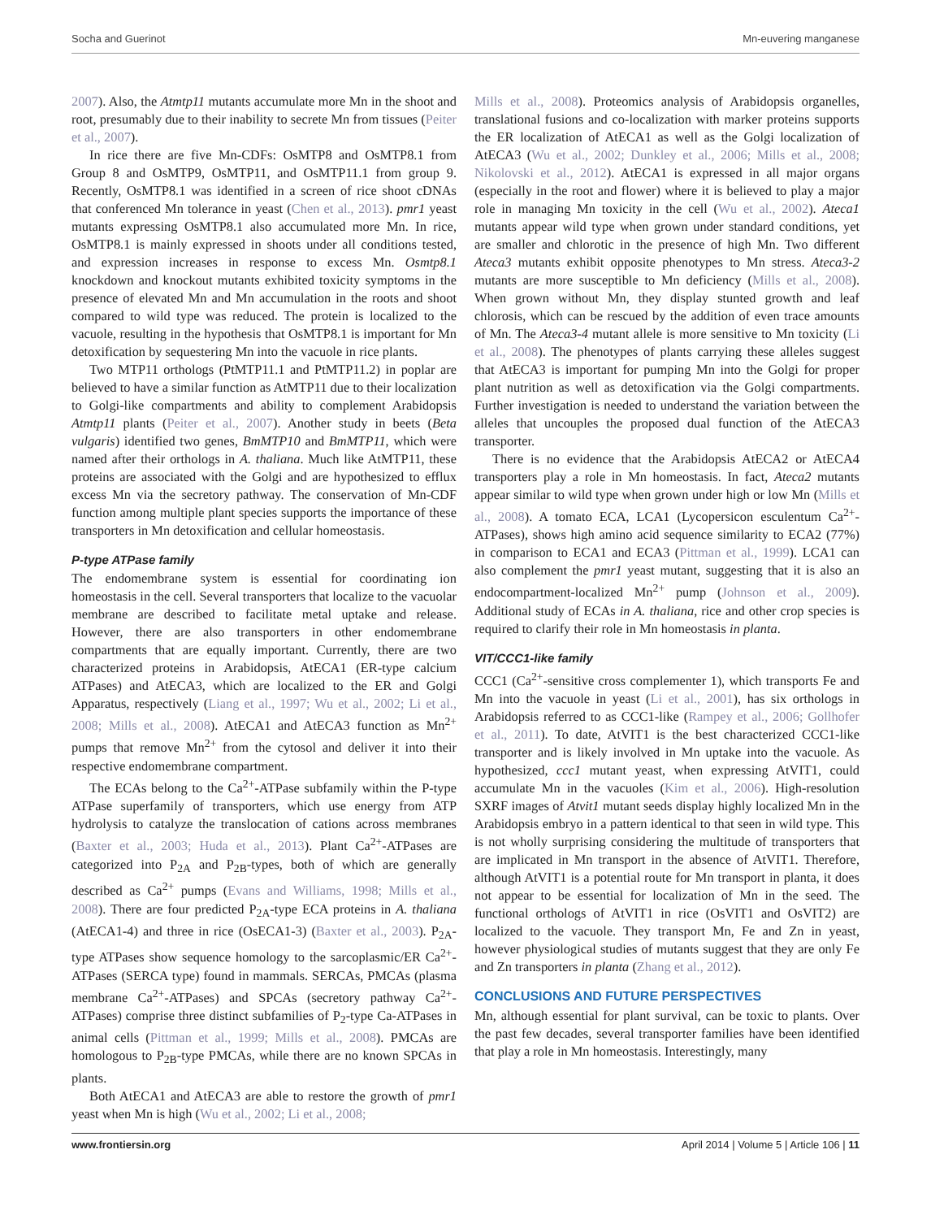Socha and Guerinot Mn-euvering manganese
2007). Also, the Atmtp11 mutants accumulate more Mn in the shoot and root, presumably due to their inability to secrete Mn from tissues (Peiter et al., 2007).
In rice there are five Mn-CDFs: OsMTP8 and OsMTP8.1 from Group 8 and OsMTP9, OsMTP11, and OsMTP11.1 from group 9. Recently, OsMTP8.1 was identified in a screen of rice shoot cDNAs that conferenced Mn tolerance in yeast (Chen et al., 2013). pmr1 yeast mutants expressing OsMTP8.1 also accumulated more Mn. In rice, OsMTP8.1 is mainly expressed in shoots under all conditions tested, and expression increases in response to excess Mn. Osmtp8.1 knockdown and knockout mutants exhibited toxicity symptoms in the presence of elevated Mn and Mn accumulation in the roots and shoot compared to wild type was reduced. The protein is localized to the vacuole, resulting in the hypothesis that OsMTP8.1 is important for Mn detoxification by sequestering Mn into the vacuole in rice plants.
Two MTP11 orthologs (PtMTP11.1 and PtMTP11.2) in poplar are believed to have a similar function as AtMTP11 due to their localization to Golgi-like compartments and ability to complement Arabidopsis Atmtp11 plants (Peiter et al., 2007). Another study in beets (Beta vulgaris) identified two genes, BmMTP10 and BmMTP11, which were named after their orthologs in A. thaliana. Much like AtMTP11, these proteins are associated with the Golgi and are hypothesized to efflux excess Mn via the secretory pathway. The conservation of Mn-CDF function among multiple plant species supports the importance of these transporters in Mn detoxification and cellular homeostasis.
P-type ATPase family
The endomembrane system is essential for coordinating ion homeostasis in the cell. Several transporters that localize to the vacuolar membrane are described to facilitate metal uptake and release. However, there are also transporters in other endomembrane compartments that are equally important. Currently, there are two characterized proteins in Arabidopsis, AtECA1 (ER-type calcium ATPases) and AtECA3, which are localized to the ER and Golgi Apparatus, respectively (Liang et al., 1997; Wu et al., 2002; Li et al., 2008; Mills et al., 2008). AtECA1 and AtECA3 function as Mn<sup>2+</sup> pumps that remove Mn<sup>2+</sup> from the cytosol and deliver it into their respective endomembrane compartment.
The ECAs belong to the Ca<sup>2+</sup>-ATPase subfamily within the P-type ATPase superfamily of transporters, which use energy from ATP hydrolysis to catalyze the translocation of cations across membranes (Baxter et al., 2003; Huda et al., 2013). Plant Ca<sup>2+</sup>-ATPases are categorized into P<sub>2A</sub> and P<sub>2B</sub>-types, both of which are generally described as Ca<sup>2+</sup> pumps (Evans and Williams, 1998; Mills et al., 2008). There are four predicted P<sub>2A</sub>-type ECA proteins in A. thaliana (AtECA1-4) and three in rice (OsECA1-3) (Baxter et al., 2003). P<sub>2A</sub>-type ATPases show sequence homology to the sarcoplasmic/ER Ca<sup>2+</sup>-ATPases (SERCA type) found in mammals. SERCAs, PMCAs (plasma membrane Ca<sup>2+</sup>-ATPases) and SPCAs (secretory pathway Ca<sup>2+</sup>-ATPases) comprise three distinct subfamilies of P<sub>2</sub>-type Ca-ATPases in animal cells (Pittman et al., 1999; Mills et al., 2008). PMCAs are homologous to P<sub>2B</sub>-type PMCAs, while there are no known SPCAs in plants.
Both AtECA1 and AtECA3 are able to restore the growth of pmr1 yeast when Mn is high (Wu et al., 2002; Li et al., 2008;
Mills et al., 2008). Proteomics analysis of Arabidopsis organelles, translational fusions and co-localization with marker proteins supports the ER localization of AtECA1 as well as the Golgi localization of AtECA3 (Wu et al., 2002; Dunkley et al., 2006; Mills et al., 2008; Nikolovski et al., 2012). AtECA1 is expressed in all major organs (especially in the root and flower) where it is believed to play a major role in managing Mn toxicity in the cell (Wu et al., 2002). Ateca1 mutants appear wild type when grown under standard conditions, yet are smaller and chlorotic in the presence of high Mn. Two different Ateca3 mutants exhibit opposite phenotypes to Mn stress. Ateca3-2 mutants are more susceptible to Mn deficiency (Mills et al., 2008). When grown without Mn, they display stunted growth and leaf chlorosis, which can be rescued by the addition of even trace amounts of Mn. The Ateca3-4 mutant allele is more sensitive to Mn toxicity (Li et al., 2008). The phenotypes of plants carrying these alleles suggest that AtECA3 is important for pumping Mn into the Golgi for proper plant nutrition as well as detoxification via the Golgi compartments. Further investigation is needed to understand the variation between the alleles that uncouples the proposed dual function of the AtECA3 transporter.
There is no evidence that the Arabidopsis AtECA2 or AtECA4 transporters play a role in Mn homeostasis. In fact, Ateca2 mutants appear similar to wild type when grown under high or low Mn (Mills et al., 2008). A tomato ECA, LCA1 (Lycopersicon esculentum Ca<sup>2+</sup>-ATPases), shows high amino acid sequence similarity to ECA2 (77%) in comparison to ECA1 and ECA3 (Pittman et al., 1999). LCA1 can also complement the pmr1 yeast mutant, suggesting that it is also an endocompartment-localized Mn<sup>2+</sup> pump (Johnson et al., 2009). Additional study of ECAs in A. thaliana, rice and other crop species is required to clarify their role in Mn homeostasis in planta.
VIT/CCC1-like family
CCC1 (Ca<sup>2+</sup>-sensitive cross complementer 1), which transports Fe and Mn into the vacuole in yeast (Li et al., 2001), has six orthologs in Arabidopsis referred to as CCC1-like (Rampey et al., 2006; Gollhofer et al., 2011). To date, AtVIT1 is the best characterized CCC1-like transporter and is likely involved in Mn uptake into the vacuole. As hypothesized, ccc1 mutant yeast, when expressing AtVIT1, could accumulate Mn in the vacuoles (Kim et al., 2006). High-resolution SXRF images of Atvit1 mutant seeds display highly localized Mn in the Arabidopsis embryo in a pattern identical to that seen in wild type. This is not wholly surprising considering the multitude of transporters that are implicated in Mn transport in the absence of AtVIT1. Therefore, although AtVIT1 is a potential route for Mn transport in planta, it does not appear to be essential for localization of Mn in the seed. The functional orthologs of AtVIT1 in rice (OsVIT1 and OsVIT2) are localized to the vacuole. They transport Mn, Fe and Zn in yeast, however physiological studies of mutants suggest that they are only Fe and Zn transporters in planta (Zhang et al., 2012).
CONCLUSIONS AND FUTURE PERSPECTIVES
Mn, although essential for plant survival, can be toxic to plants. Over the past few decades, several transporter families have been identified that play a role in Mn homeostasis. Interestingly, many
www.frontiersin.org April 2014 | Volume 5 | Article 106 | 11